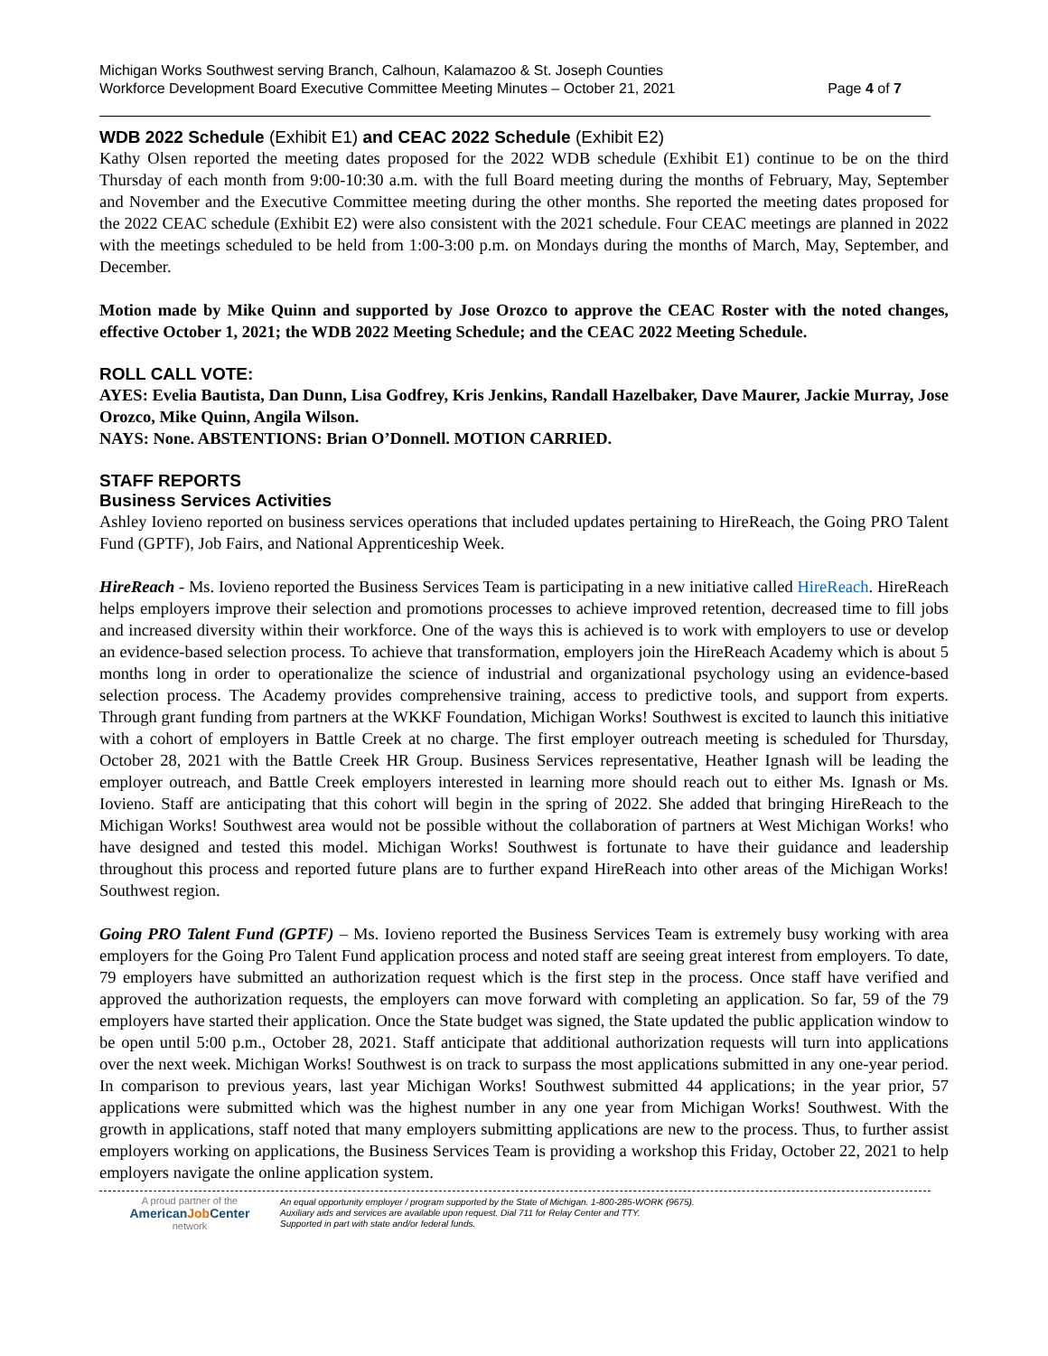Michigan Works Southwest serving Branch, Calhoun, Kalamazoo & St. Joseph Counties
Workforce Development Board Executive Committee Meeting Minutes – October 21, 2021 Page 4 of 7
WDB 2022 Schedule (Exhibit E1) and CEAC 2022 Schedule (Exhibit E2)
Kathy Olsen reported the meeting dates proposed for the 2022 WDB schedule (Exhibit E1) continue to be on the third Thursday of each month from 9:00-10:30 a.m. with the full Board meeting during the months of February, May, September and November and the Executive Committee meeting during the other months. She reported the meeting dates proposed for the 2022 CEAC schedule (Exhibit E2) were also consistent with the 2021 schedule. Four CEAC meetings are planned in 2022 with the meetings scheduled to be held from 1:00-3:00 p.m. on Mondays during the months of March, May, September, and December.
Motion made by Mike Quinn and supported by Jose Orozco to approve the CEAC Roster with the noted changes, effective October 1, 2021; the WDB 2022 Meeting Schedule; and the CEAC 2022 Meeting Schedule.
ROLL CALL VOTE:
AYES: Evelia Bautista, Dan Dunn, Lisa Godfrey, Kris Jenkins, Randall Hazelbaker, Dave Maurer, Jackie Murray, Jose Orozco, Mike Quinn, Angila Wilson.
NAYS: None. ABSTENTIONS: Brian O’Donnell. MOTION CARRIED.
STAFF REPORTS
Business Services Activities
Ashley Iovieno reported on business services operations that included updates pertaining to HireReach, the Going PRO Talent Fund (GPTF), Job Fairs, and National Apprenticeship Week.
HireReach - Ms. Iovieno reported the Business Services Team is participating in a new initiative called HireReach. HireReach helps employers improve their selection and promotions processes to achieve improved retention, decreased time to fill jobs and increased diversity within their workforce. One of the ways this is achieved is to work with employers to use or develop an evidence-based selection process. To achieve that transformation, employers join the HireReach Academy which is about 5 months long in order to operationalize the science of industrial and organizational psychology using an evidence-based selection process. The Academy provides comprehensive training, access to predictive tools, and support from experts. Through grant funding from partners at the WKKF Foundation, Michigan Works! Southwest is excited to launch this initiative with a cohort of employers in Battle Creek at no charge. The first employer outreach meeting is scheduled for Thursday, October 28, 2021 with the Battle Creek HR Group. Business Services representative, Heather Ignash will be leading the employer outreach, and Battle Creek employers interested in learning more should reach out to either Ms. Ignash or Ms. Iovieno. Staff are anticipating that this cohort will begin in the spring of 2022. She added that bringing HireReach to the Michigan Works! Southwest area would not be possible without the collaboration of partners at West Michigan Works! who have designed and tested this model. Michigan Works! Southwest is fortunate to have their guidance and leadership throughout this process and reported future plans are to further expand HireReach into other areas of the Michigan Works! Southwest region.
Going PRO Talent Fund (GPTF) – Ms. Iovieno reported the Business Services Team is extremely busy working with area employers for the Going Pro Talent Fund application process and noted staff are seeing great interest from employers. To date, 79 employers have submitted an authorization request which is the first step in the process. Once staff have verified and approved the authorization requests, the employers can move forward with completing an application. So far, 59 of the 79 employers have started their application. Once the State budget was signed, the State updated the public application window to be open until 5:00 p.m., October 28, 2021. Staff anticipate that additional authorization requests will turn into applications over the next week. Michigan Works! Southwest is on track to surpass the most applications submitted in any one-year period. In comparison to previous years, last year Michigan Works! Southwest submitted 44 applications; in the year prior, 57 applications were submitted which was the highest number in any one year from Michigan Works! Southwest. With the growth in applications, staff noted that many employers submitting applications are new to the process. Thus, to further assist employers working on applications, the Business Services Team is providing a workshop this Friday, October 22, 2021 to help employers navigate the online application system.
A proud partner of the
AmericanJob Center
network
An equal opportunity employer / program supported by the State of Michigan. 1-800-285-WORK (9675).
Auxiliary aids and services are available upon request. Dial 711 for Relay Center and TTY.
Supported in part with state and/or federal funds.